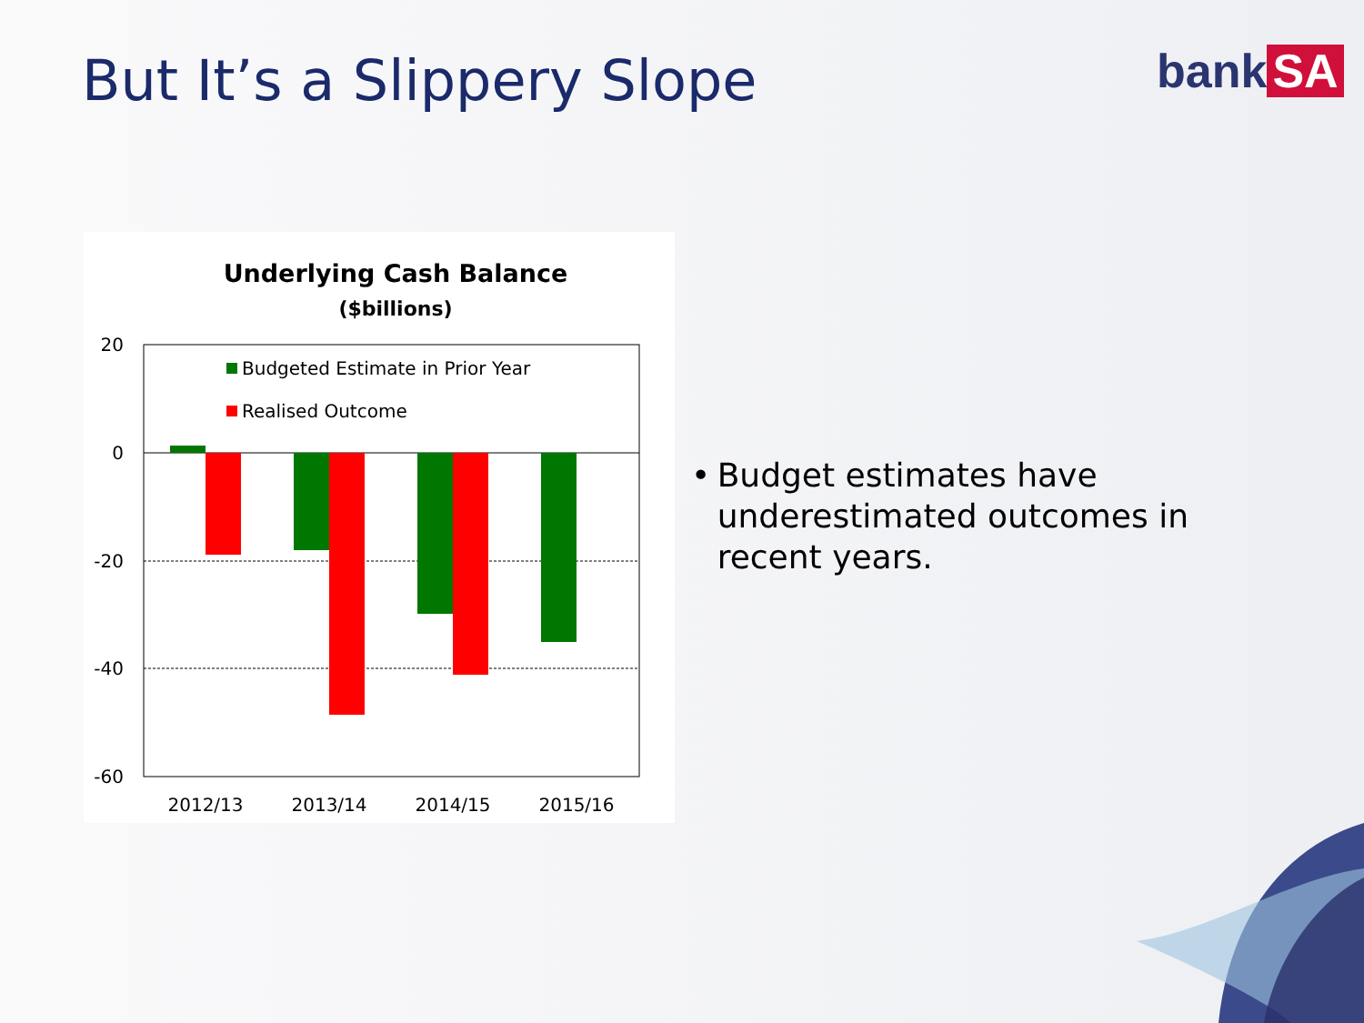But It’s a Slippery Slope bank SA
Underlying Cash Balance
($billions)
20
0
-20
-40
-60
Budgeted Estimate in Prior Year
Realised Outcome
2012/13
2013/14
2014/15
2015/16
• Budget estimates have underestimated outcomes in recent years.